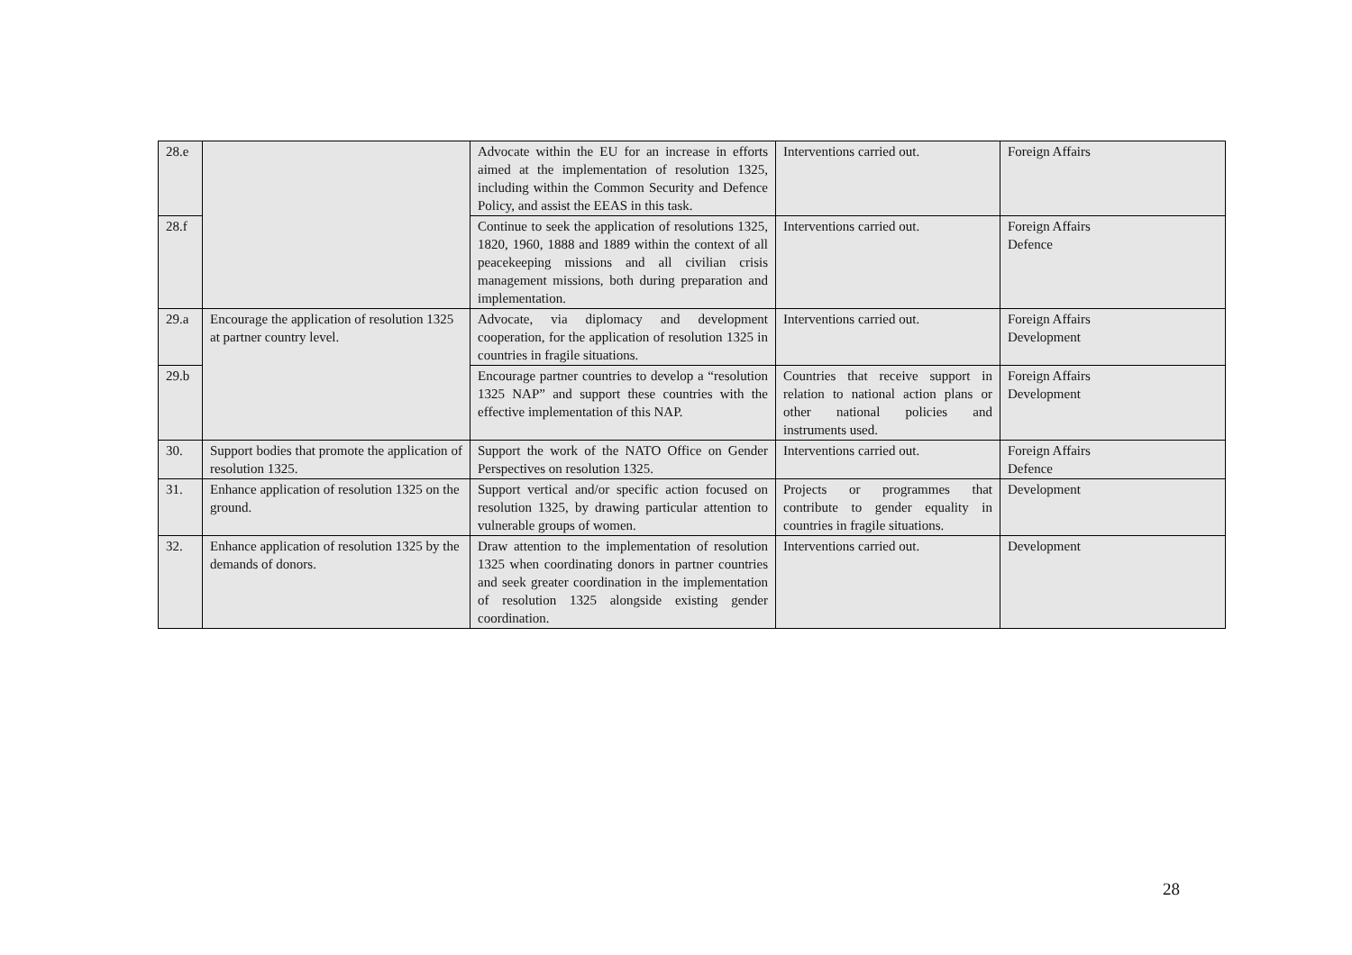| 28.e | | Advocate within the EU for an increase in efforts aimed at the implementation of resolution 1325, including within the Common Security and Defence Policy, and assist the EEAS in this task. | Interventions carried out. | Foreign Affairs |
| 28.f | | Continue to seek the application of resolutions 1325, 1820, 1960, 1888 and 1889 within the context of all peacekeeping missions and all civilian crisis management missions, both during preparation and implementation. | Interventions carried out. | Foreign Affairs Defence |
| 29.a | Encourage the application of resolution 1325 at partner country level. | Advocate, via diplomacy and development cooperation, for the application of resolution 1325 in countries in fragile situations. | Interventions carried out. | Foreign Affairs Development |
| 29.b | | Encourage partner countries to develop a “resolution 1325 NAP” and support these countries with the effective implementation of this NAP. | Countries that receive support in relation to national action plans or other national policies and instruments used. | Foreign Affairs Development |
| 30. | Support bodies that promote the application of resolution 1325. | Support the work of the NATO Office on Gender Perspectives on resolution 1325. | Interventions carried out. | Foreign Affairs Defence |
| 31. | Enhance application of resolution 1325 on the ground. | Support vertical and/or specific action focused on resolution 1325, by drawing particular attention to vulnerable groups of women. | Projects or programmes that contribute to gender equality in countries in fragile situations. | Development |
| 32. | Enhance application of resolution 1325 by the demands of donors. | Draw attention to the implementation of resolution 1325 when coordinating donors in partner countries and seek greater coordination in the implementation of resolution 1325 alongside existing gender coordination. | Interventions carried out. | Development |
28